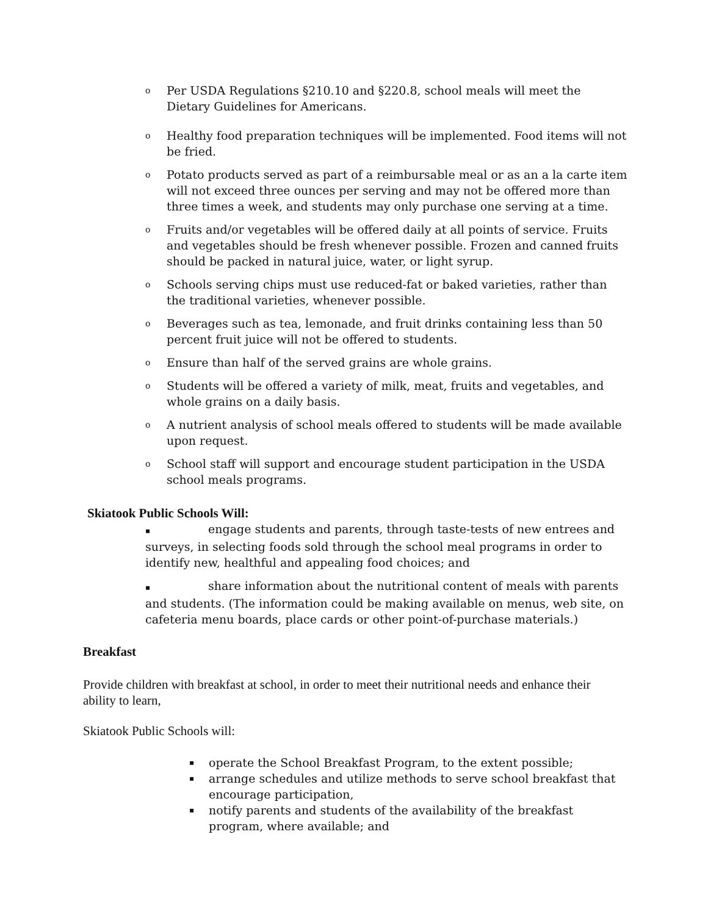o Per USDA Regulations §210.10 and §220.8, school meals will meet the Dietary Guidelines for Americans.
o Healthy food preparation techniques will be implemented. Food items will not be fried.
o Potato products served as part of a reimbursable meal or as an a la carte item will not exceed three ounces per serving and may not be offered more than three times a week, and students may only purchase one serving at a time.
o Fruits and/or vegetables will be offered daily at all points of service. Fruits and vegetables should be fresh whenever possible. Frozen and canned fruits should be packed in natural juice, water, or light syrup.
o Schools serving chips must use reduced-fat or baked varieties, rather than the traditional varieties, whenever possible.
o Beverages such as tea, lemonade, and fruit drinks containing less than 50 percent fruit juice will not be offered to students.
o Ensure than half of the served grains are whole grains.
o Students will be offered a variety of milk, meat, fruits and vegetables, and whole grains on a daily basis.
o A nutrient analysis of school meals offered to students will be made available upon request.
o School staff will support and encourage student participation in the USDA school meals programs.
Skiatook Public Schools Will:
▪ engage students and parents, through taste-tests of new entrees and surveys, in selecting foods sold through the school meal programs in order to identify new, healthful and appealing food choices; and
▪ share information about the nutritional content of meals with parents and students. (The information could be making available on menus, web site, on cafeteria menu boards, place cards or other point-of-purchase materials.)
Breakfast
Provide children with breakfast at school, in order to meet their nutritional needs and enhance their ability to learn,
Skiatook Public Schools will:
▪ operate the School Breakfast Program, to the extent possible;
▪ arrange schedules and utilize methods to serve school breakfast that encourage participation,
▪ notify parents and students of the availability of the breakfast program, where available; and